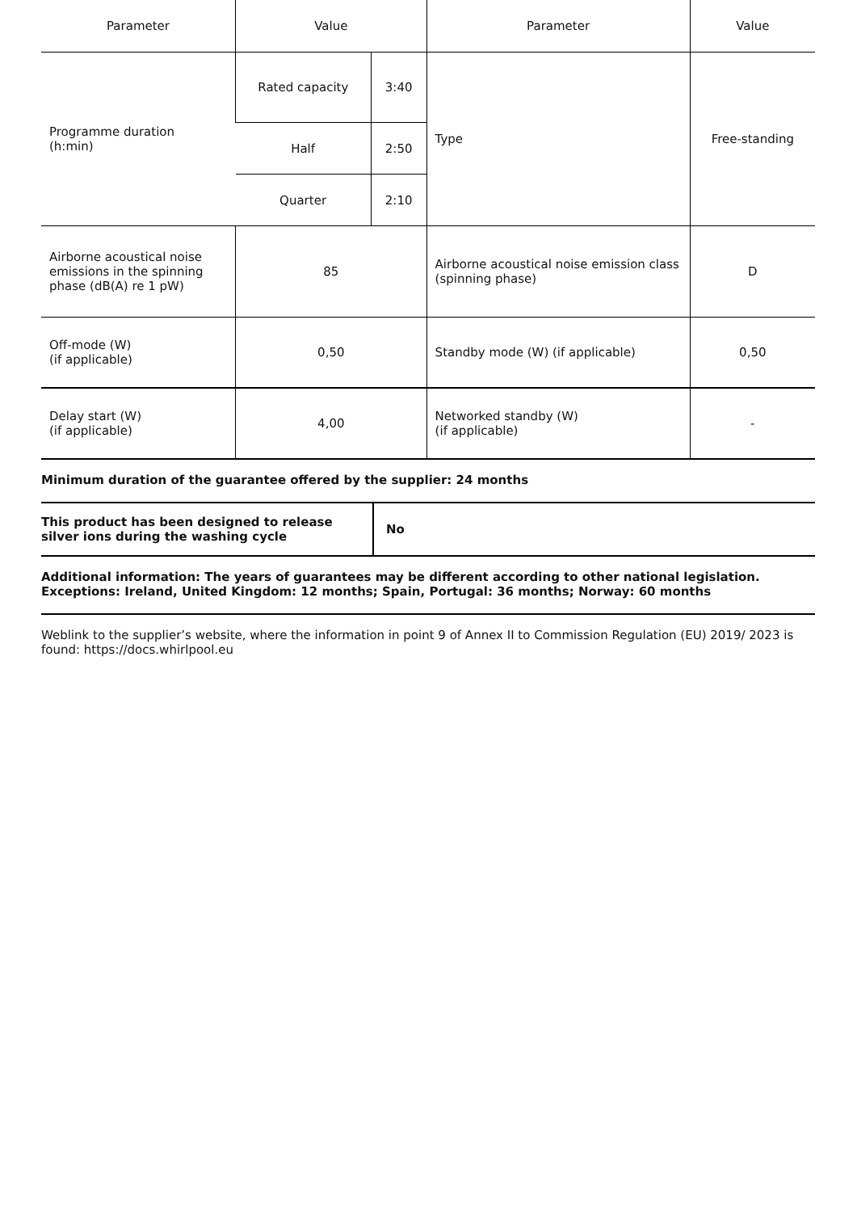| Parameter | Value | | Parameter | Value |
| --- | --- | --- | --- | --- |
| Programme duration (h:min) | Rated capacity | 3:40 | Type | Free-standing |
| | Half | 2:50 | | |
| | Quarter | 2:10 | | |
| Airborne acoustical noise emissions in the spinning phase (dB(A) re 1 pW) | 85 | | Airborne acoustical noise emission class (spinning phase) | D |
| Off-mode (W) (if applicable) | 0,50 | | Standby mode (W) (if applicable) | 0,50 |
| Delay start (W) (if applicable) | 4,00 | | Networked standby (W) (if applicable) | - |
Minimum duration of the guarantee offered by the supplier: 24 months
| This product has been designed to release silver ions during the washing cycle | No |
Additional information: The years of guarantees may be different according to other national legislation. Exceptions: Ireland, United Kingdom: 12 months; Spain, Portugal: 36 months; Norway: 60 months
Weblink to the supplier’s website, where the information in point 9 of Annex II to Commission Regulation (EU) 2019/ 2023 is found: https://docs.whirlpool.eu